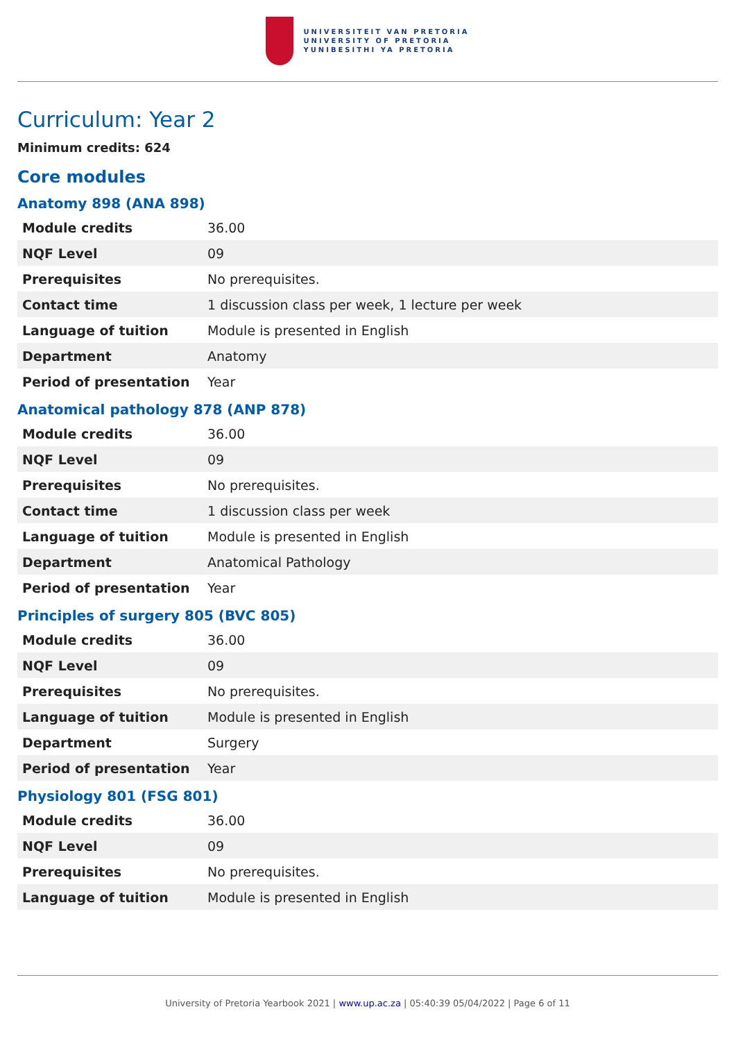UNIVERSITEIT VAN PRETORIA
UNIVERSITY OF PRETORIA
YUNIBESITHI YA PRETORIA
Curriculum: Year 2
Minimum credits: 624
Core modules
Anatomy 898 (ANA 898)
| Module credits | 36.00 |
| NQF Level | 09 |
| Prerequisites | No prerequisites. |
| Contact time | 1 discussion class per week, 1 lecture per week |
| Language of tuition | Module is presented in English |
| Department | Anatomy |
| Period of presentation | Year |
Anatomical pathology 878 (ANP 878)
| Module credits | 36.00 |
| NQF Level | 09 |
| Prerequisites | No prerequisites. |
| Contact time | 1 discussion class per week |
| Language of tuition | Module is presented in English |
| Department | Anatomical Pathology |
| Period of presentation | Year |
Principles of surgery 805 (BVC 805)
| Module credits | 36.00 |
| NQF Level | 09 |
| Prerequisites | No prerequisites. |
| Language of tuition | Module is presented in English |
| Department | Surgery |
| Period of presentation | Year |
Physiology 801 (FSG 801)
| Module credits | 36.00 |
| NQF Level | 09 |
| Prerequisites | No prerequisites. |
| Language of tuition | Module is presented in English |
University of Pretoria Yearbook 2021 | www.up.ac.za | 05:40:39 05/04/2022 | Page 6 of 11